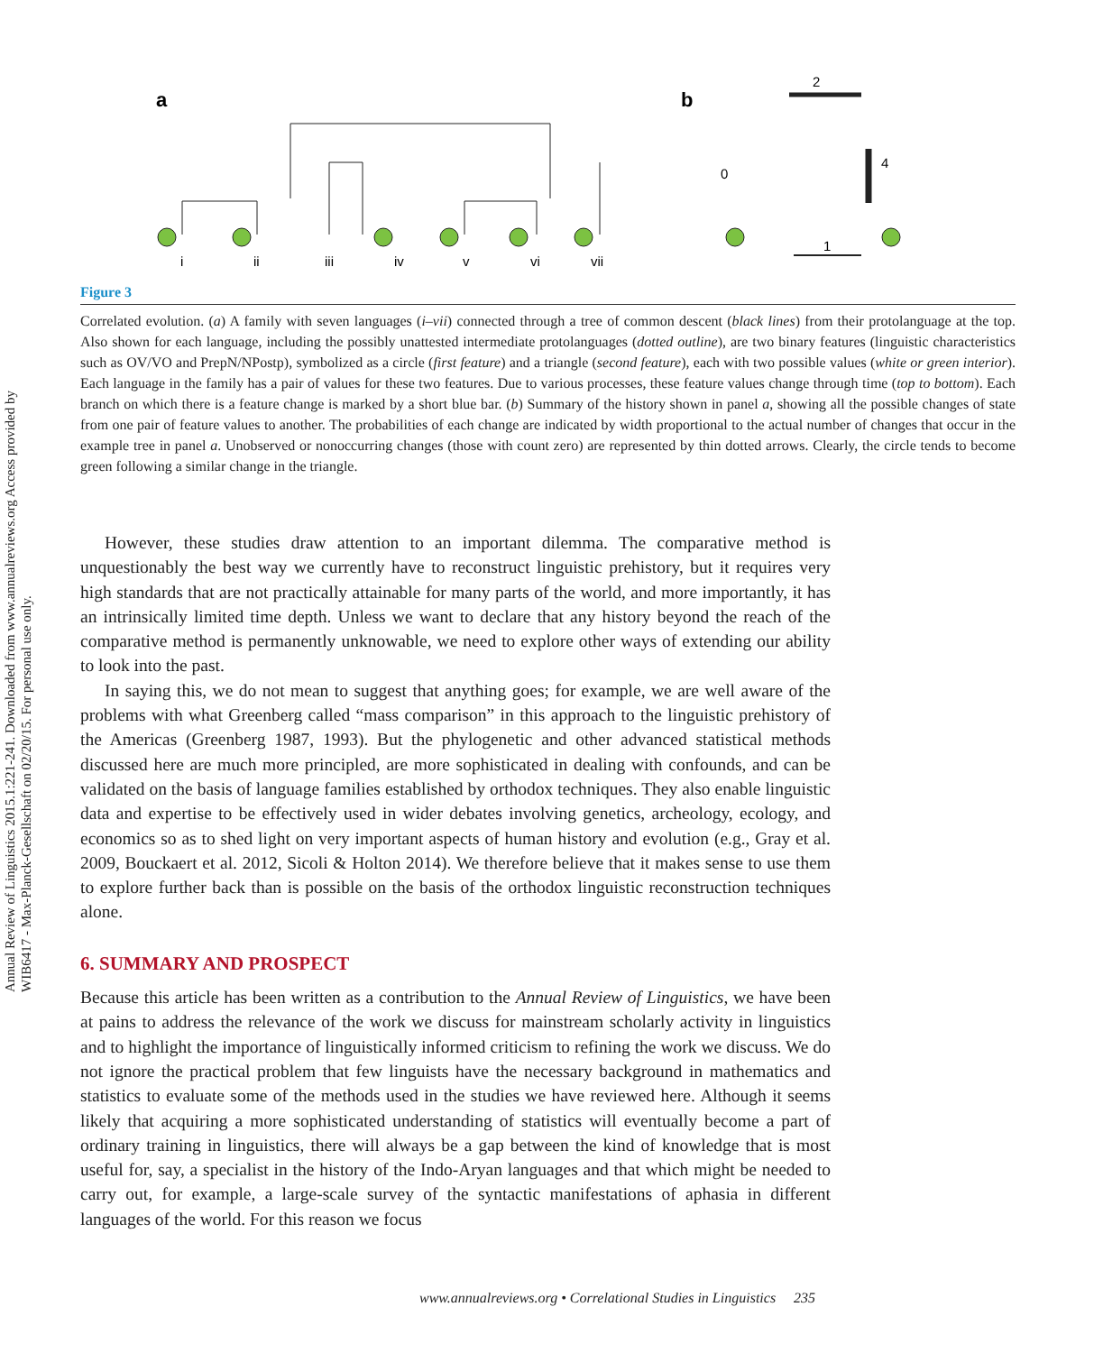Annual Review of Linguistics 2015.1:221-241. Downloaded from www.annualreviews.org Access provided by WIB6417 - Max-Planck-Gesellschaft on 02/20/15. For personal use only.
a
b
i
ii
iii
iv
v
vi
vii
2
4
0
1
Figure 3
Correlated evolution. (a) A family with seven languages (i–vii) connected through a tree of common descent (black lines) from their protolanguage at the top. Also shown for each language, including the possibly unattested intermediate protolanguages (dotted outline), are two binary features (linguistic characteristics such as OV/VO and PrepN/NPostp), symbolized as a circle (first feature) and a triangle (second feature), each with two possible values (white or green interior). Each language in the family has a pair of values for these two features. Due to various processes, these feature values change through time (top to bottom). Each branch on which there is a feature change is marked by a short blue bar. (b) Summary of the history shown in panel a, showing all the possible changes of state from one pair of feature values to another. The probabilities of each change are indicated by width proportional to the actual number of changes that occur in the example tree in panel a. Unobserved or nonoccurring changes (those with count zero) are represented by thin dotted arrows. Clearly, the circle tends to become green following a similar change in the triangle.
However, these studies draw attention to an important dilemma. The comparative method is unquestionably the best way we currently have to reconstruct linguistic prehistory, but it requires very high standards that are not practically attainable for many parts of the world, and more importantly, it has an intrinsically limited time depth. Unless we want to declare that any history beyond the reach of the comparative method is permanently unknowable, we need to explore other ways of extending our ability to look into the past.
In saying this, we do not mean to suggest that anything goes; for example, we are well aware of the problems with what Greenberg called “mass comparison” in this approach to the linguistic prehistory of the Americas (Greenberg 1987, 1993). But the phylogenetic and other advanced statistical methods discussed here are much more principled, are more sophisticated in dealing with confounds, and can be validated on the basis of language families established by orthodox techniques. They also enable linguistic data and expertise to be effectively used in wider debates involving genetics, archeology, ecology, and economics so as to shed light on very important aspects of human history and evolution (e.g., Gray et al. 2009, Bouckaert et al. 2012, Sicoli & Holton 2014). We therefore believe that it makes sense to use them to explore further back than is possible on the basis of the orthodox linguistic reconstruction techniques alone.
6. SUMMARY AND PROSPECT
Because this article has been written as a contribution to the Annual Review of Linguistics, we have been at pains to address the relevance of the work we discuss for mainstream scholarly activity in linguistics and to highlight the importance of linguistically informed criticism to refining the work we discuss. We do not ignore the practical problem that few linguists have the necessary background in mathematics and statistics to evaluate some of the methods used in the studies we have reviewed here. Although it seems likely that acquiring a more sophisticated understanding of statistics will eventually become a part of ordinary training in linguistics, there will always be a gap between the kind of knowledge that is most useful for, say, a specialist in the history of the Indo-Aryan languages and that which might be needed to carry out, for example, a large-scale survey of the syntactic manifestations of aphasia in different languages of the world. For this reason we focus
www.annualreviews.org • Correlational Studies in Linguistics 235